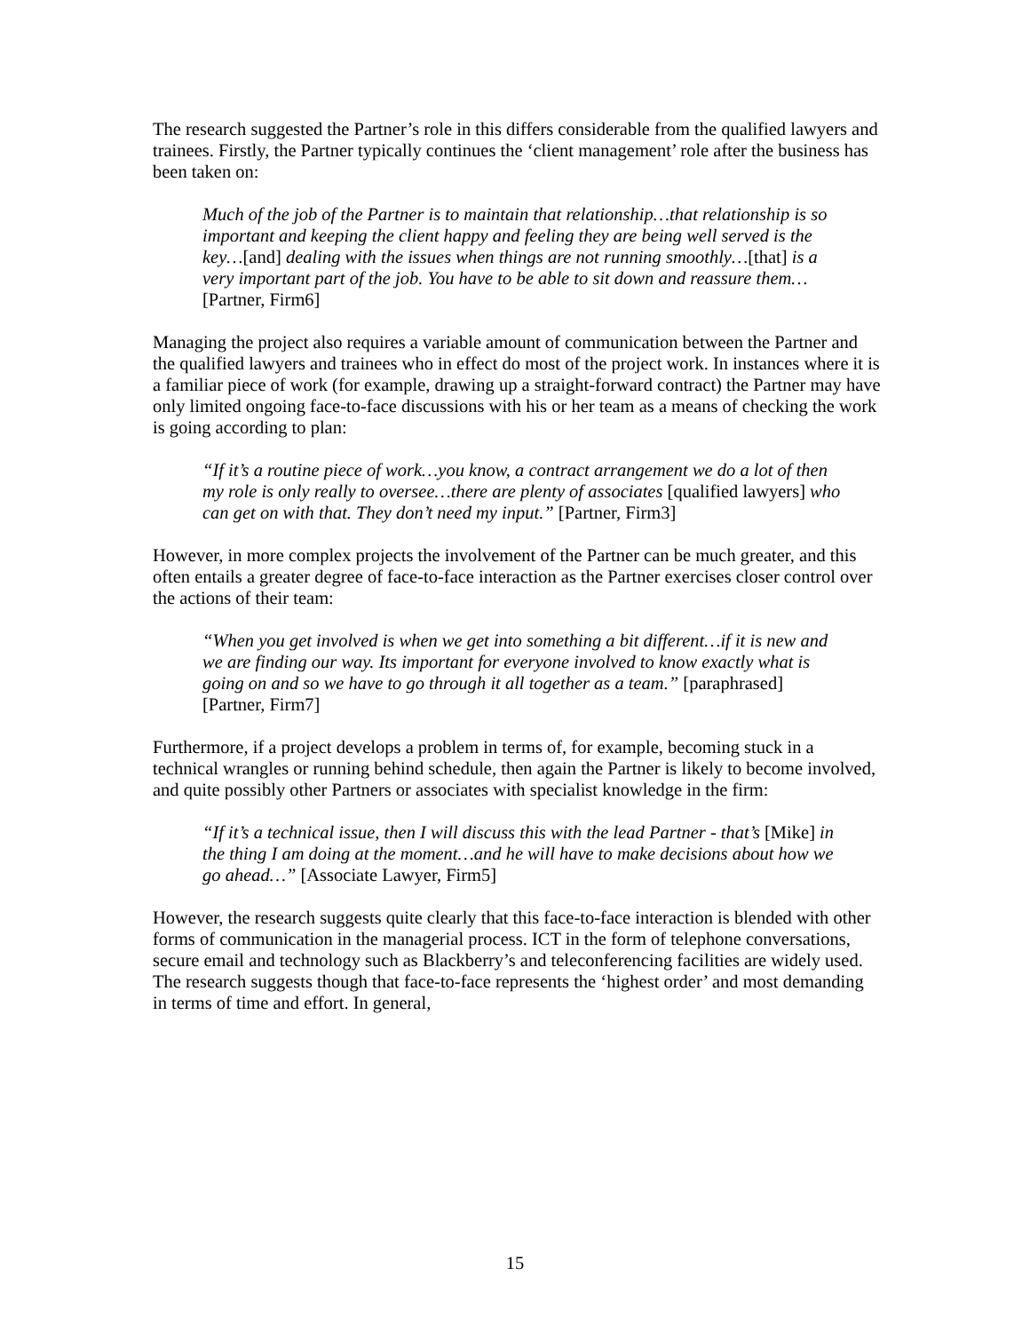The research suggested the Partner’s role in this differs considerable from the qualified lawyers and trainees. Firstly, the Partner typically continues the ‘client management’ role after the business has been taken on:
Much of the job of the Partner is to maintain that relationship…that relationship is so important and keeping the client happy and feeling they are being well served is the key…[and] dealing with the issues when things are not running smoothly…[that] is a very important part of the job. You have to be able to sit down and reassure them…
[Partner, Firm6]
Managing the project also requires a variable amount of communication between the Partner and the qualified lawyers and trainees who in effect do most of the project work. In instances where it is a familiar piece of work (for example, drawing up a straight-forward contract) the Partner may have only limited ongoing face-to-face discussions with his or her team as a means of checking the work is going according to plan:
“If it’s a routine piece of work…you know, a contract arrangement we do a lot of then my role is only really to oversee…there are plenty of associates [qualified lawyers] who can get on with that. They don’t need my input.” [Partner, Firm3]
However, in more complex projects the involvement of the Partner can be much greater, and this often entails a greater degree of face-to-face interaction as the Partner exercises closer control over the actions of their team:
“When you get involved is when we get into something a bit different…if it is new and we are finding our way. Its important for everyone involved to know exactly what is going on and so we have to go through it all together as a team.” [paraphrased] [Partner, Firm7]
Furthermore, if a project develops a problem in terms of, for example, becoming stuck in a technical wrangles or running behind schedule, then again the Partner is likely to become involved, and quite possibly other Partners or associates with specialist knowledge in the firm:
“If it’s a technical issue, then I will discuss this with the lead Partner - that’s [Mike] in the thing I am doing at the moment…and he will have to make decisions about how we go ahead…” [Associate Lawyer, Firm5]
However, the research suggests quite clearly that this face-to-face interaction is blended with other forms of communication in the managerial process. ICT in the form of telephone conversations, secure email and technology such as Blackberry’s and teleconferencing facilities are widely used. The research suggests though that face-to-face represents the ‘highest order’ and most demanding in terms of time and effort. In general,
15